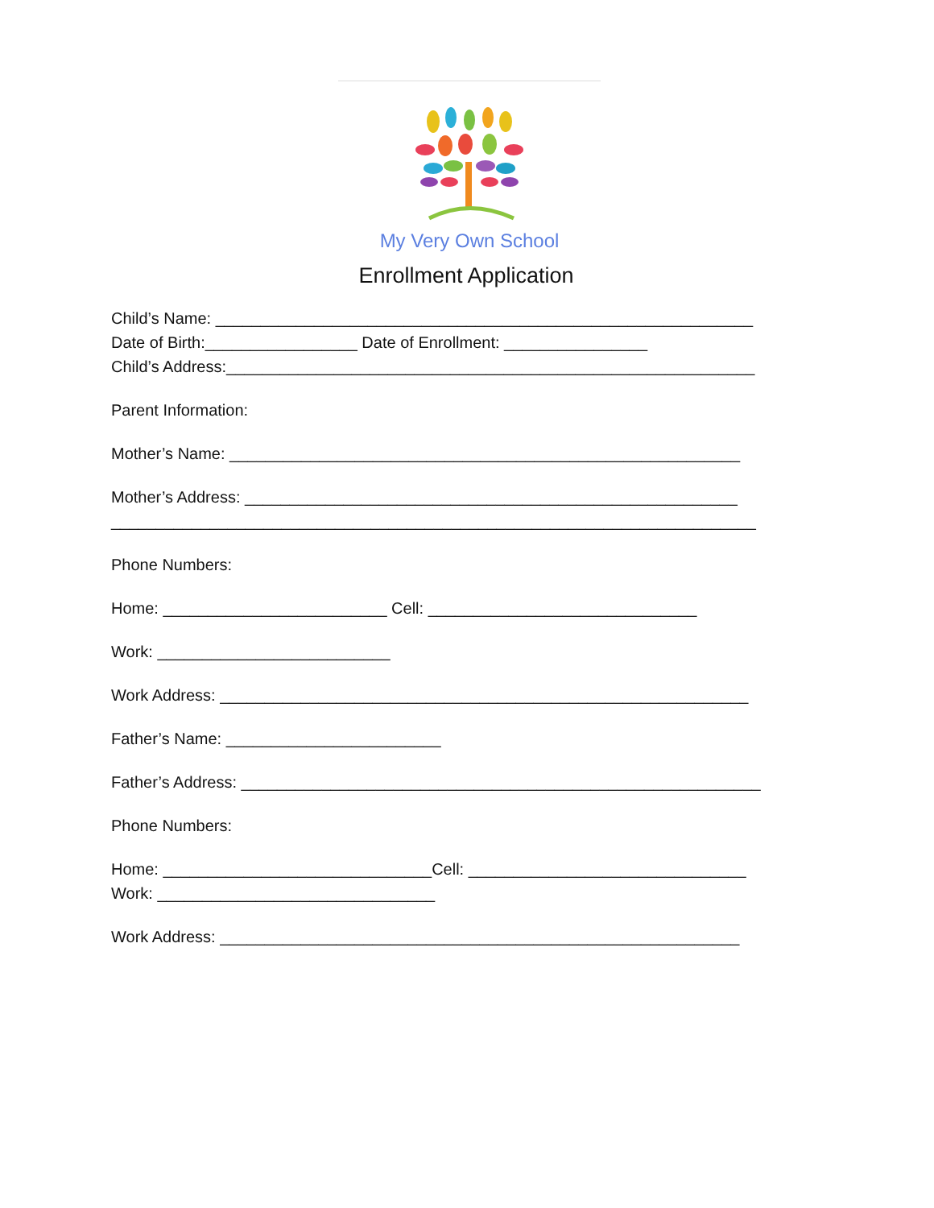My Very Own School
Enrollment Application
Child’s Name: ____________________________________________________________
Date of Birth:_________________ Date of Enrollment: ________________
Child’s Address:___________________________________________________________
Parent Information:
Mother’s Name: _________________________________________________________
Mother’s Address: _______________________________________________________
________________________________________________________________________
Phone Numbers:
Home: _________________________ Cell: ______________________________
Work: __________________________
Work Address: ___________________________________________________________
Father’s Name: ________________________
Father’s Address: __________________________________________________________
Phone Numbers:
Home: ______________________________Cell: _______________________________
Work: _______________________________
Work Address: __________________________________________________________